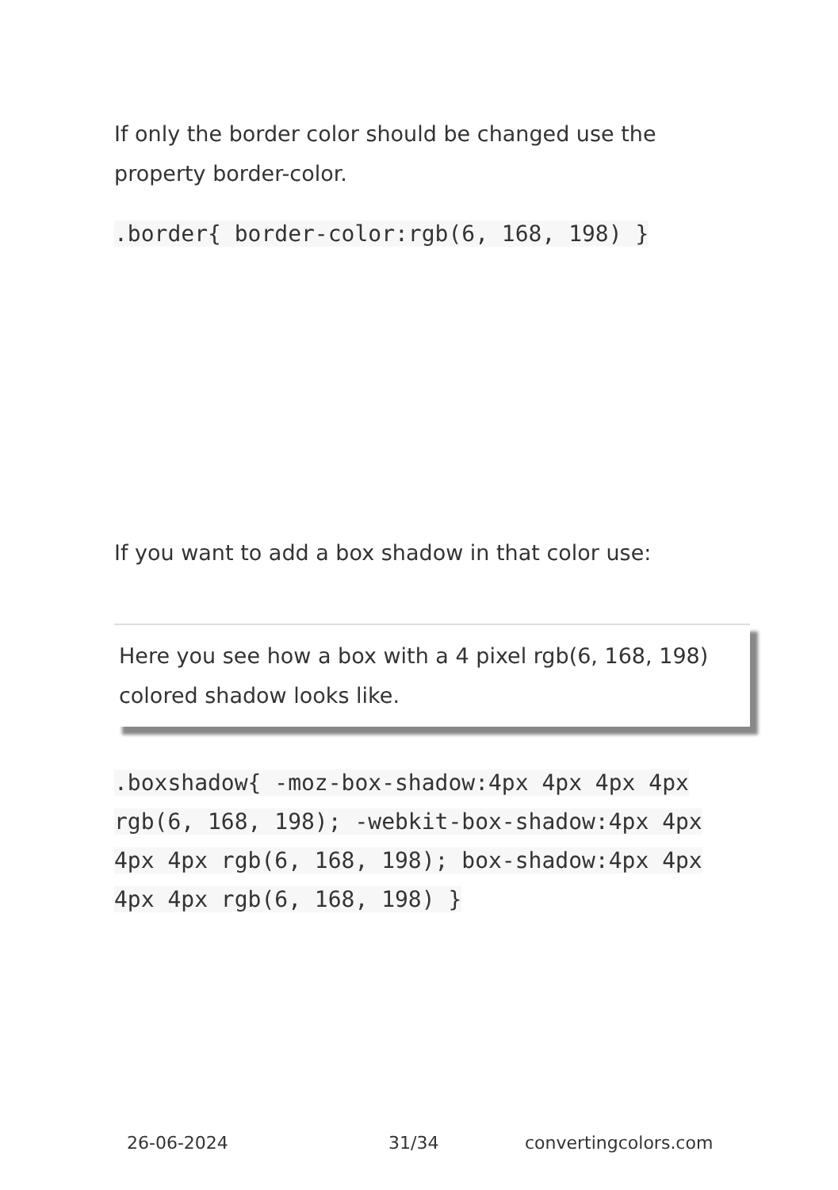If only the border color should be changed use the property border-color.
.border{ border-color:rgb(6, 168, 198) }
If you want to add a box shadow in that color use:
Here you see how a box with a 4 pixel rgb(6, 168, 198) colored shadow looks like.
.boxshadow{ -moz-box-shadow:4px 4px 4px 4px rgb(6, 168, 198); -webkit-box-shadow:4px 4px 4px 4px rgb(6, 168, 198); box-shadow:4px 4px 4px 4px rgb(6, 168, 198) }
26-06-2024 31/34 convertingcolors.com